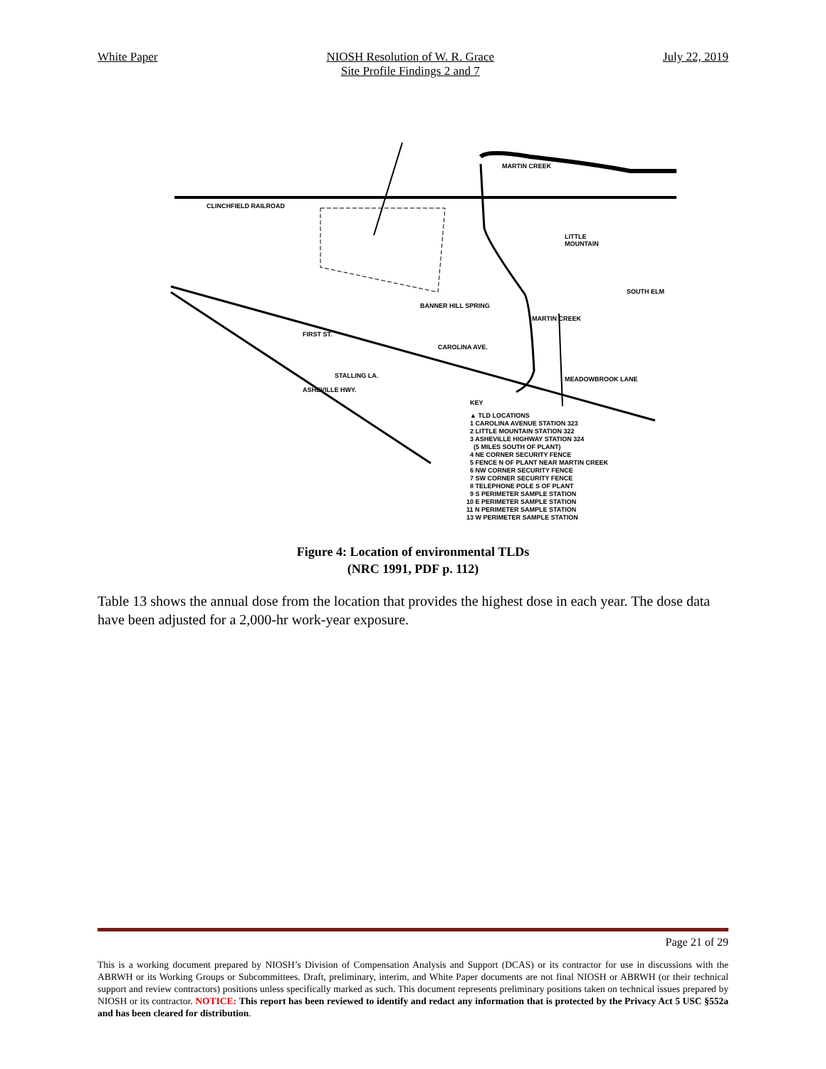White Paper NIOSH Resolution of W. R. Grace
Site Profile Findings 2 and 7
July 22, 2019
CLINCHFIELD RAILROAD
MARTIN CREEK
LITTLE
MOUNTAIN
SOUTH ELM
BANNER HILL SPRING
FIRST ST.
CAROLINA AVE.
ASHEVILLE HWY.
STALLING LA.
MEADOWBROOK LANE
MARTIN CREEK
KEY
▲ TLD LOCATIONS
1 CAROLINA AVENUE STATION 323
2 LITTLE MOUNTAIN STATION 322
3 ASHEVILLE HIGHWAY STATION 324
(5 MILES SOUTH OF PLANT)
4 NE CORNER SECURITY FENCE
5 FENCE N OF PLANT NEAR MARTIN CREEK
6 NW CORNER SECURITY FENCE
7 SW CORNER SECURITY FENCE
8 TELEPHONE POLE S OF PLANT
9 S PERIMETER SAMPLE STATION
10 E PERIMETER SAMPLE STATION
11 N PERIMETER SAMPLE STATION
13 W PERIMETER SAMPLE STATION
Figure 4: Location of environmental TLDs
(NRC 1991, PDF p. 112)
Table 13 shows the annual dose from the location that provides the highest dose in each year. The dose data have been adjusted for a 2,000-hr work-year exposure.
Page 21 of 29
This is a working document prepared by NIOSH’s Division of Compensation Analysis and Support (DCAS) or its contractor for use in discussions with the ABRWH or its Working Groups or Subcommittees. Draft, preliminary, interim, and White Paper documents are not final NIOSH or ABRWH (or their technical support and review contractors) positions unless specifically marked as such. This document represents preliminary positions taken on technical issues prepared by NIOSH or its contractor. NOTICE: This report has been reviewed to identify and redact any information that is protected by the Privacy Act 5 USC §552a and has been cleared for distribution.